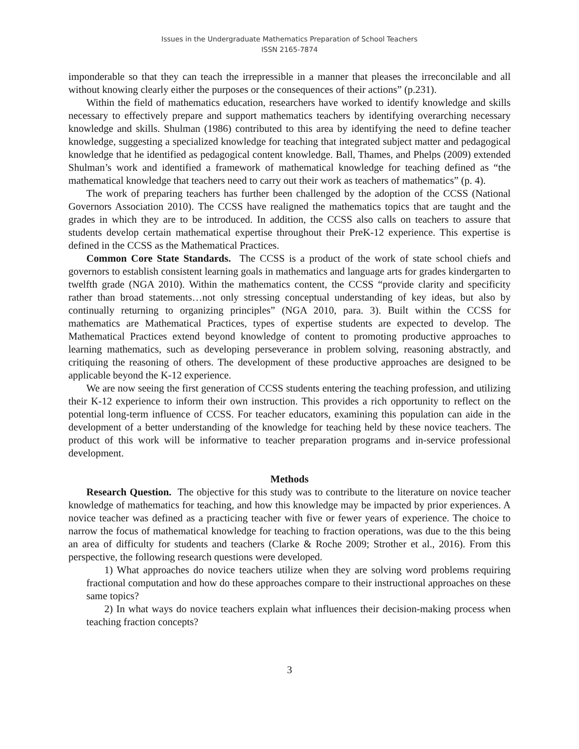Issues in the Undergraduate Mathematics Preparation of School Teachers
ISSN 2165-7874
imponderable so that they can teach the irrepressible in a manner that pleases the irreconcilable and all without knowing clearly either the purposes or the consequences of their actions” (p.231).
Within the field of mathematics education, researchers have worked to identify knowledge and skills necessary to effectively prepare and support mathematics teachers by identifying overarching necessary knowledge and skills. Shulman (1986) contributed to this area by identifying the need to define teacher knowledge, suggesting a specialized knowledge for teaching that integrated subject matter and pedagogical knowledge that he identified as pedagogical content knowledge. Ball, Thames, and Phelps (2009) extended Shulman’s work and identified a framework of mathematical knowledge for teaching defined as “the mathematical knowledge that teachers need to carry out their work as teachers of mathematics” (p. 4).
The work of preparing teachers has further been challenged by the adoption of the CCSS (National Governors Association 2010). The CCSS have realigned the mathematics topics that are taught and the grades in which they are to be introduced. In addition, the CCSS also calls on teachers to assure that students develop certain mathematical expertise throughout their PreK-12 experience. This expertise is defined in the CCSS as the Mathematical Practices.
Common Core State Standards. The CCSS is a product of the work of state school chiefs and governors to establish consistent learning goals in mathematics and language arts for grades kindergarten to twelfth grade (NGA 2010). Within the mathematics content, the CCSS “provide clarity and specificity rather than broad statements…not only stressing conceptual understanding of key ideas, but also by continually returning to organizing principles” (NGA 2010, para. 3). Built within the CCSS for mathematics are Mathematical Practices, types of expertise students are expected to develop. The Mathematical Practices extend beyond knowledge of content to promoting productive approaches to learning mathematics, such as developing perseverance in problem solving, reasoning abstractly, and critiquing the reasoning of others. The development of these productive approaches are designed to be applicable beyond the K-12 experience.
We are now seeing the first generation of CCSS students entering the teaching profession, and utilizing their K-12 experience to inform their own instruction. This provides a rich opportunity to reflect on the potential long-term influence of CCSS. For teacher educators, examining this population can aide in the development of a better understanding of the knowledge for teaching held by these novice teachers. The product of this work will be informative to teacher preparation programs and in-service professional development.
Methods
Research Question. The objective for this study was to contribute to the literature on novice teacher knowledge of mathematics for teaching, and how this knowledge may be impacted by prior experiences. A novice teacher was defined as a practicing teacher with five or fewer years of experience. The choice to narrow the focus of mathematical knowledge for teaching to fraction operations, was due to the this being an area of difficulty for students and teachers (Clarke & Roche 2009; Strother et al., 2016). From this perspective, the following research questions were developed.
1) What approaches do novice teachers utilize when they are solving word problems requiring fractional computation and how do these approaches compare to their instructional approaches on these same topics?
2) In what ways do novice teachers explain what influences their decision-making process when teaching fraction concepts?
3